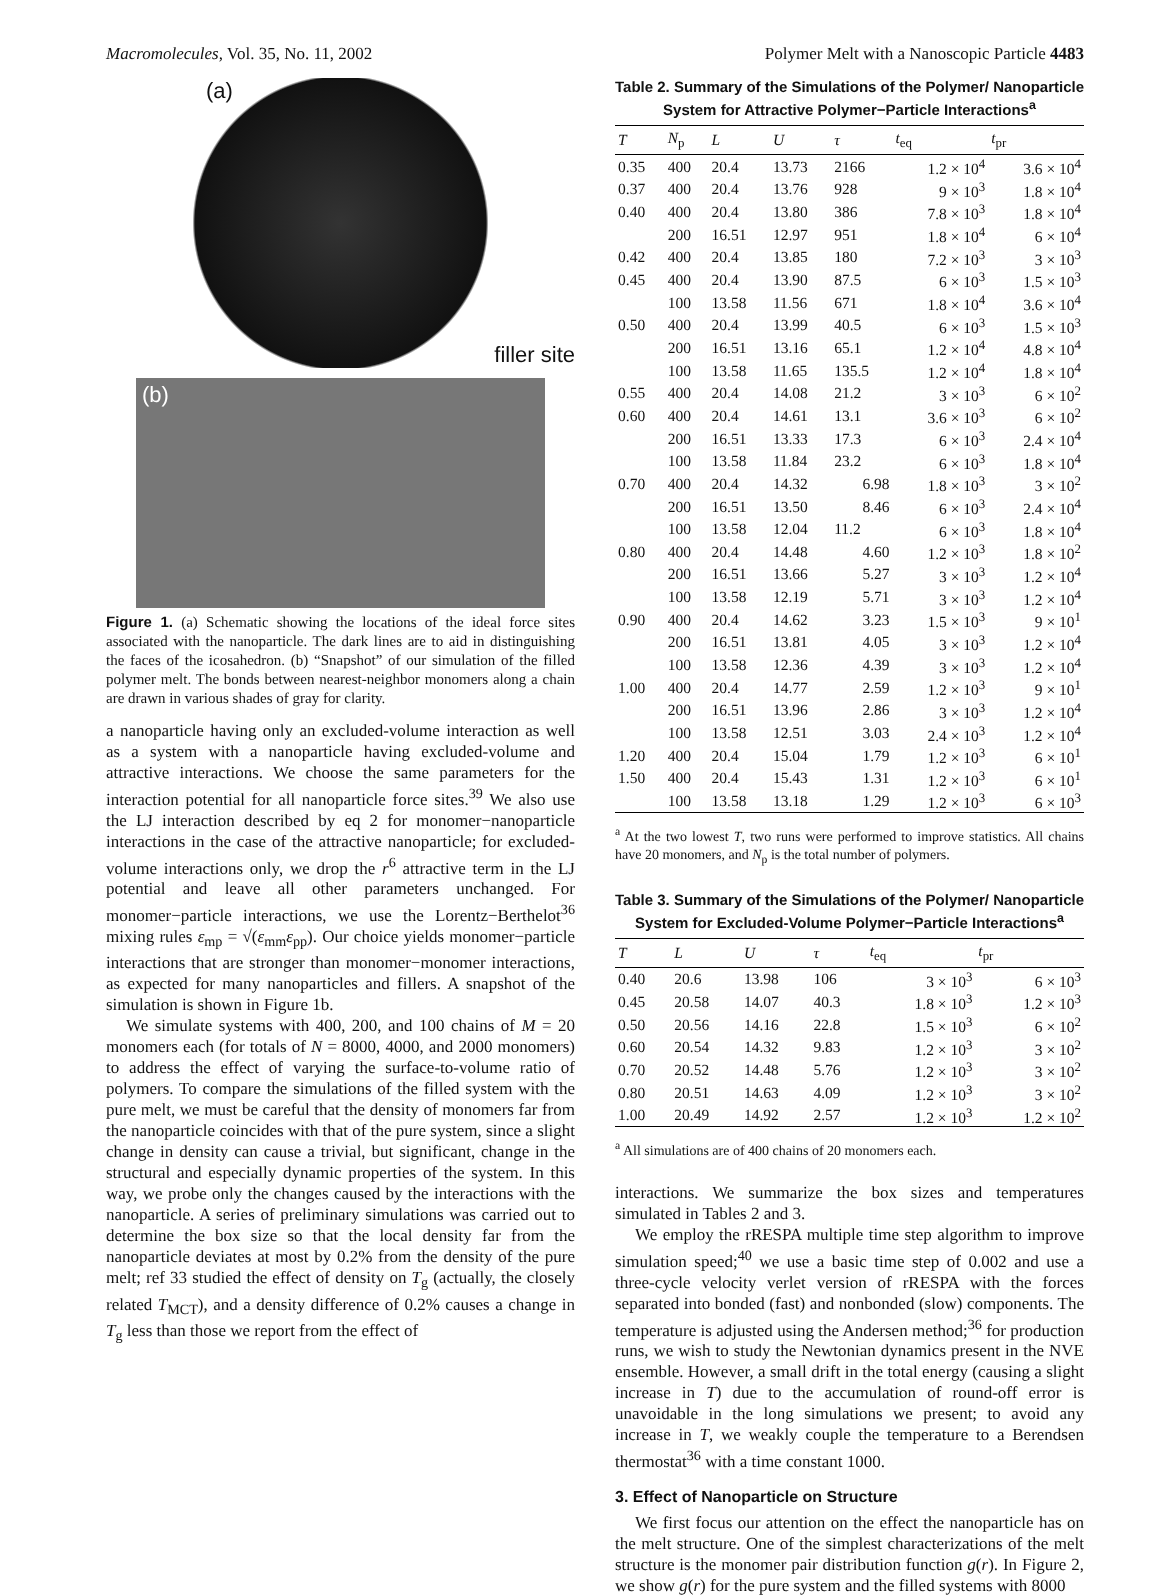Macromolecules, Vol. 35, No. 11, 2002 Polymer Melt with a Nanoscopic Particle 4483
(a)
filler site
(b)
Figure 1. (a) Schematic showing the locations of the ideal force sites associated with the nanoparticle. The dark lines are to aid in distinguishing the faces of the icosahedron. (b) “Snapshot” of our simulation of the filled polymer melt. The bonds between nearest-neighbor monomers along a chain are drawn in various shades of gray for clarity.
a nanoparticle having only an excluded-volume interaction as well as a system with a nanoparticle having excluded-volume and attractive interactions. We choose the same parameters for the interaction potential for all nanoparticle force sites.<sup>39</sup> We also use the LJ interaction described by eq 2 for monomer−nanoparticle interactions in the case of the attractive nanoparticle; for excluded-volume interactions only, we drop the r<sup>6</sup> attractive term in the LJ potential and leave all other parameters unchanged. For monomer−particle interactions, we use the Lorentz−Berthelot<sup>36</sup> mixing rules ε<sub>mp</sub> = √(ε<sub>mm</sub>ε<sub>pp</sub>). Our choice yields monomer−particle interactions that are stronger than monomer−monomer interactions, as expected for many nanoparticles and fillers. A snapshot of the simulation is shown in Figure 1b.
We simulate systems with 400, 200, and 100 chains of M = 20 monomers each (for totals of N = 8000, 4000, and 2000 monomers) to address the effect of varying the surface-to-volume ratio of polymers. To compare the simulations of the filled system with the pure melt, we must be careful that the density of monomers far from the nanoparticle coincides with that of the pure system, since a slight change in density can cause a trivial, but significant, change in the structural and especially dynamic properties of the system. In this way, we probe only the changes caused by the interactions with the nanoparticle. A series of preliminary simulations was carried out to determine the box size so that the local density far from the nanoparticle deviates at most by 0.2% from the density of the pure melt; ref 33 studied the effect of density on T<sub>g</sub> (actually, the closely related T<sub>MCT</sub>), and a density difference of 0.2% causes a change in T<sub>g</sub> less than those we report from the effect of
Table 2. Summary of the Simulations of the Polymer/ Nanoparticle System for Attractive Polymer−Particle Interactions<sup>a</sup>
| T | N<sub>p</sub> | L | U | τ | t<sub>eq</sub> | t<sub>pr</sub> |
| --- | --- | --- | --- | --- | --- | --- |
| 0.35 | 400 | 20.4 | 13.73 | 2166 | 1.2 × 10<sup>4</sup> | 3.6 × 10<sup>4</sup> |
| 0.37 | 400 | 20.4 | 13.76 | 928 | 9 × 10<sup>3</sup> | 1.8 × 10<sup>4</sup> |
| 0.40 | 400 | 20.4 | 13.80 | 386 | 7.8 × 10<sup>3</sup> | 1.8 × 10<sup>4</sup> |
| | 200 | 16.51 | 12.97 | 951 | 1.8 × 10<sup>4</sup> | 6 × 10<sup>4</sup> |
| 0.42 | 400 | 20.4 | 13.85 | 180 | 7.2 × 10<sup>3</sup> | 3 × 10<sup>3</sup> |
| 0.45 | 400 | 20.4 | 13.90 | 87.5 | 6 × 10<sup>3</sup> | 1.5 × 10<sup>3</sup> |
| | 100 | 13.58 | 11.56 | 671 | 1.8 × 10<sup>4</sup> | 3.6 × 10<sup>4</sup> |
| 0.50 | 400 | 20.4 | 13.99 | 40.5 | 6 × 10<sup>3</sup> | 1.5 × 10<sup>3</sup> |
| | 200 | 16.51 | 13.16 | 65.1 | 1.2 × 10<sup>4</sup> | 4.8 × 10<sup>4</sup> |
| | 100 | 13.58 | 11.65 | 135.5 | 1.2 × 10<sup>4</sup> | 1.8 × 10<sup>4</sup> |
| 0.55 | 400 | 20.4 | 14.08 | 21.2 | 3 × 10<sup>3</sup> | 6 × 10<sup>2</sup> |
| 0.60 | 400 | 20.4 | 14.61 | 13.1 | 3.6 × 10<sup>3</sup> | 6 × 10<sup>2</sup> |
| | 200 | 16.51 | 13.33 | 17.3 | 6 × 10<sup>3</sup> | 2.4 × 10<sup>4</sup> |
| | 100 | 13.58 | 11.84 | 23.2 | 6 × 10<sup>3</sup> | 1.8 × 10<sup>4</sup> |
| 0.70 | 400 | 20.4 | 14.32 | 6.98 | 1.8 × 10<sup>3</sup> | 3 × 10<sup>2</sup> |
| | 200 | 16.51 | 13.50 | 8.46 | 6 × 10<sup>3</sup> | 2.4 × 10<sup>4</sup> |
| | 100 | 13.58 | 12.04 | 11.2 | 6 × 10<sup>3</sup> | 1.8 × 10<sup>4</sup> |
| 0.80 | 400 | 20.4 | 14.48 | 4.60 | 1.2 × 10<sup>3</sup> | 1.8 × 10<sup>2</sup> |
| | 200 | 16.51 | 13.66 | 5.27 | 3 × 10<sup>3</sup> | 1.2 × 10<sup>4</sup> |
| | 100 | 13.58 | 12.19 | 5.71 | 3 × 10<sup>3</sup> | 1.2 × 10<sup>4</sup> |
| 0.90 | 400 | 20.4 | 14.62 | 3.23 | 1.5 × 10<sup>3</sup> | 9 × 10<sup>1</sup> |
| | 200 | 16.51 | 13.81 | 4.05 | 3 × 10<sup>3</sup> | 1.2 × 10<sup>4</sup> |
| | 100 | 13.58 | 12.36 | 4.39 | 3 × 10<sup>3</sup> | 1.2 × 10<sup>4</sup> |
| 1.00 | 400 | 20.4 | 14.77 | 2.59 | 1.2 × 10<sup>3</sup> | 9 × 10<sup>1</sup> |
| | 200 | 16.51 | 13.96 | 2.86 | 3 × 10<sup>3</sup> | 1.2 × 10<sup>4</sup> |
| | 100 | 13.58 | 12.51 | 3.03 | 2.4 × 10<sup>3</sup> | 1.2 × 10<sup>4</sup> |
| 1.20 | 400 | 20.4 | 15.04 | 1.79 | 1.2 × 10<sup>3</sup> | 6 × 10<sup>1</sup> |
| 1.50 | 400 | 20.4 | 15.43 | 1.31 | 1.2 × 10<sup>3</sup> | 6 × 10<sup>1</sup> |
| | 100 | 13.58 | 13.18 | 1.29 | 1.2 × 10<sup>3</sup> | 6 × 10<sup>3</sup> |
<sup>a</sup> At the two lowest T, two runs were performed to improve statistics. All chains have 20 monomers, and N<sub>p</sub> is the total number of polymers.
Table 3. Summary of the Simulations of the Polymer/ Nanoparticle System for Excluded-Volume Polymer−Particle Interactions<sup>a</sup>
| T | L | U | τ | t<sub>eq</sub> | t<sub>pr</sub> |
| --- | --- | --- | --- | --- | --- |
| 0.40 | 20.6 | 13.98 | 106 | 3 × 10<sup>3</sup> | 6 × 10<sup>3</sup> |
| 0.45 | 20.58 | 14.07 | 40.3 | 1.8 × 10<sup>3</sup> | 1.2 × 10<sup>3</sup> |
| 0.50 | 20.56 | 14.16 | 22.8 | 1.5 × 10<sup>3</sup> | 6 × 10<sup>2</sup> |
| 0.60 | 20.54 | 14.32 | 9.83 | 1.2 × 10<sup>3</sup> | 3 × 10<sup>2</sup> |
| 0.70 | 20.52 | 14.48 | 5.76 | 1.2 × 10<sup>3</sup> | 3 × 10<sup>2</sup> |
| 0.80 | 20.51 | 14.63 | 4.09 | 1.2 × 10<sup>3</sup> | 3 × 10<sup>2</sup> |
| 1.00 | 20.49 | 14.92 | 2.57 | 1.2 × 10<sup>3</sup> | 1.2 × 10<sup>2</sup> |
<sup>a</sup> All simulations are of 400 chains of 20 monomers each.
interactions. We summarize the box sizes and temperatures simulated in Tables 2 and 3.
We employ the rRESPA multiple time step algorithm to improve simulation speed;<sup>40</sup> we use a basic time step of 0.002 and use a three-cycle velocity verlet version of rRESPA with the forces separated into bonded (fast) and nonbonded (slow) components. The temperature is adjusted using the Andersen method;<sup>36</sup> for production runs, we wish to study the Newtonian dynamics present in the NVE ensemble. However, a small drift in the total energy (causing a slight increase in T) due to the accumulation of round-off error is unavoidable in the long simulations we present; to avoid any increase in T, we weakly couple the temperature to a Berendsen thermostat<sup>36</sup> with a time constant 1000.
3. Effect of Nanoparticle on Structure
We first focus our attention on the effect the nanoparticle has on the melt structure. One of the simplest characterizations of the melt structure is the monomer pair distribution function g(r). In Figure 2, we show g(r) for the pure system and the filled systems with 8000